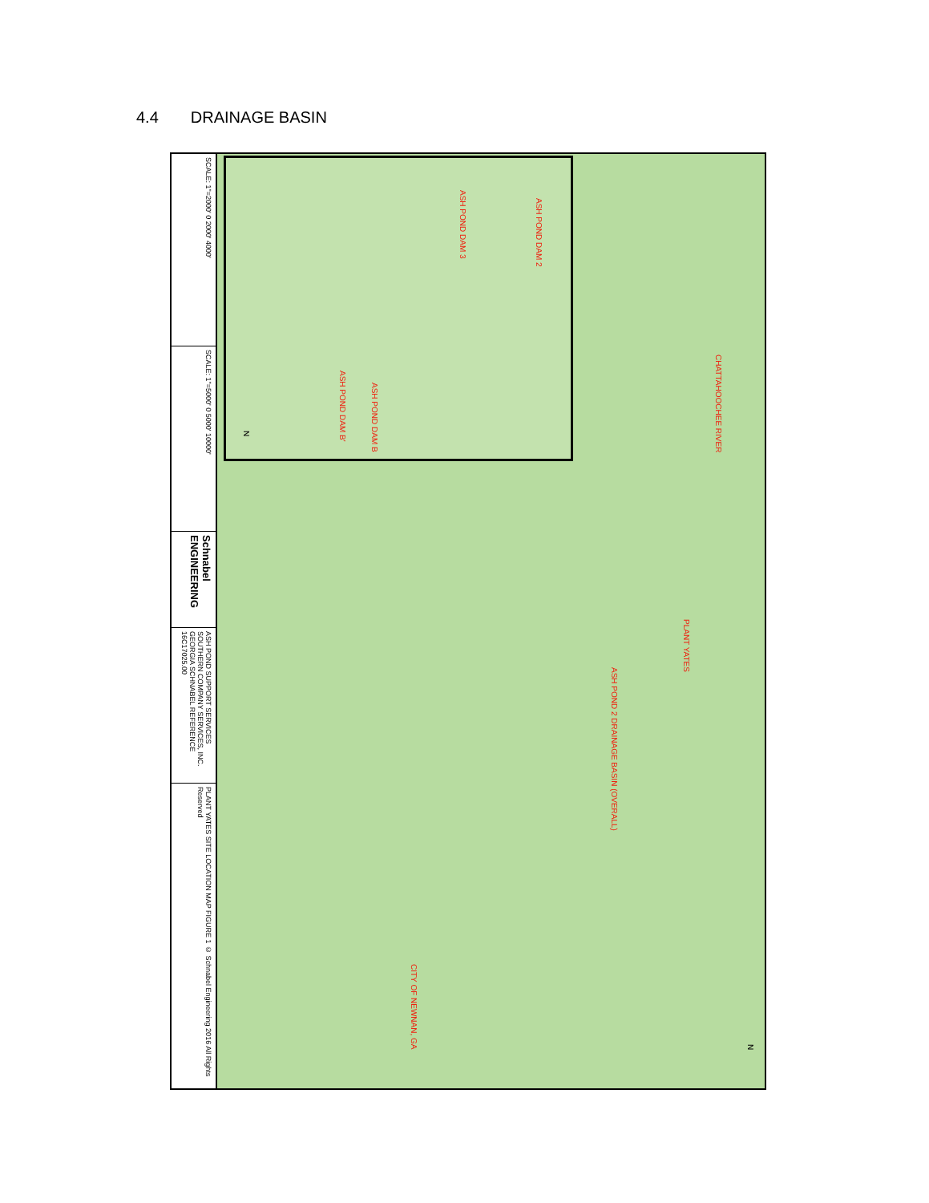4.4 DRAINAGE BASIN
SCALE: 1"=2000' 0 2000' 4000'
SCALE: 1"=5000' 0 5000' 10000'
Schnabel ENGINEERING
ASH POND SUPPORT SERVICES SOUTHERN COMPANY SERVICES, INC. GEORGIA SCHNABEL REFERENCE 16C17025.00
PLANT YATES SITE LOCATION MAP FIGURE 1 © Schnabel Engineering 2016 All Rights Reserved
ASH POND DAM 2
ASH POND DAM 3
ASH POND DAM B
ASH POND DAM B'
N
CHATTAHOOCHEE RIVER
PLANT YATES
ASH POND 2 DRAINAGE BASIN (OVERALL)
CITY OF NEWNAN, GA
N